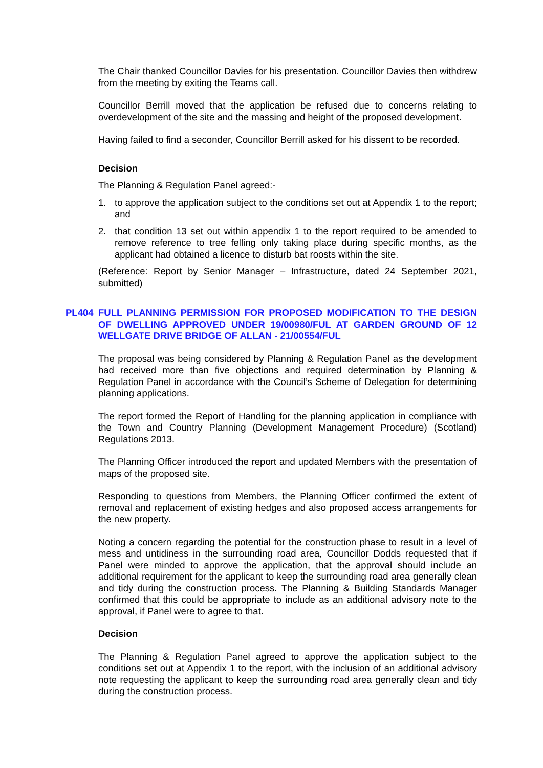The Chair thanked Councillor Davies for his presentation. Councillor Davies then withdrew from the meeting by exiting the Teams call.
Councillor Berrill moved that the application be refused due to concerns relating to overdevelopment of the site and the massing and height of the proposed development.
Having failed to find a seconder, Councillor Berrill asked for his dissent to be recorded.
Decision
The Planning & Regulation Panel agreed:-
1. to approve the application subject to the conditions set out at Appendix 1 to the report; and
2. that condition 13 set out within appendix 1 to the report required to be amended to remove reference to tree felling only taking place during specific months, as the applicant had obtained a licence to disturb bat roosts within the site.
(Reference: Report by Senior Manager – Infrastructure, dated 24 September 2021, submitted)
PL404 FULL PLANNING PERMISSION FOR PROPOSED MODIFICATION TO THE DESIGN OF DWELLING APPROVED UNDER 19/00980/FUL AT GARDEN GROUND OF 12 WELLGATE DRIVE BRIDGE OF ALLAN - 21/00554/FUL
The proposal was being considered by Planning & Regulation Panel as the development had received more than five objections and required determination by Planning & Regulation Panel in accordance with the Council’s Scheme of Delegation for determining planning applications.
The report formed the Report of Handling for the planning application in compliance with the Town and Country Planning (Development Management Procedure) (Scotland) Regulations 2013.
The Planning Officer introduced the report and updated Members with the presentation of maps of the proposed site.
Responding to questions from Members, the Planning Officer confirmed the extent of removal and replacement of existing hedges and also proposed access arrangements for the new property.
Noting a concern regarding the potential for the construction phase to result in a level of mess and untidiness in the surrounding road area, Councillor Dodds requested that if Panel were minded to approve the application, that the approval should include an additional requirement for the applicant to keep the surrounding road area generally clean and tidy during the construction process. The Planning & Building Standards Manager confirmed that this could be appropriate to include as an additional advisory note to the approval, if Panel were to agree to that.
Decision
The Planning & Regulation Panel agreed to approve the application subject to the conditions set out at Appendix 1 to the report, with the inclusion of an additional advisory note requesting the applicant to keep the surrounding road area generally clean and tidy during the construction process.